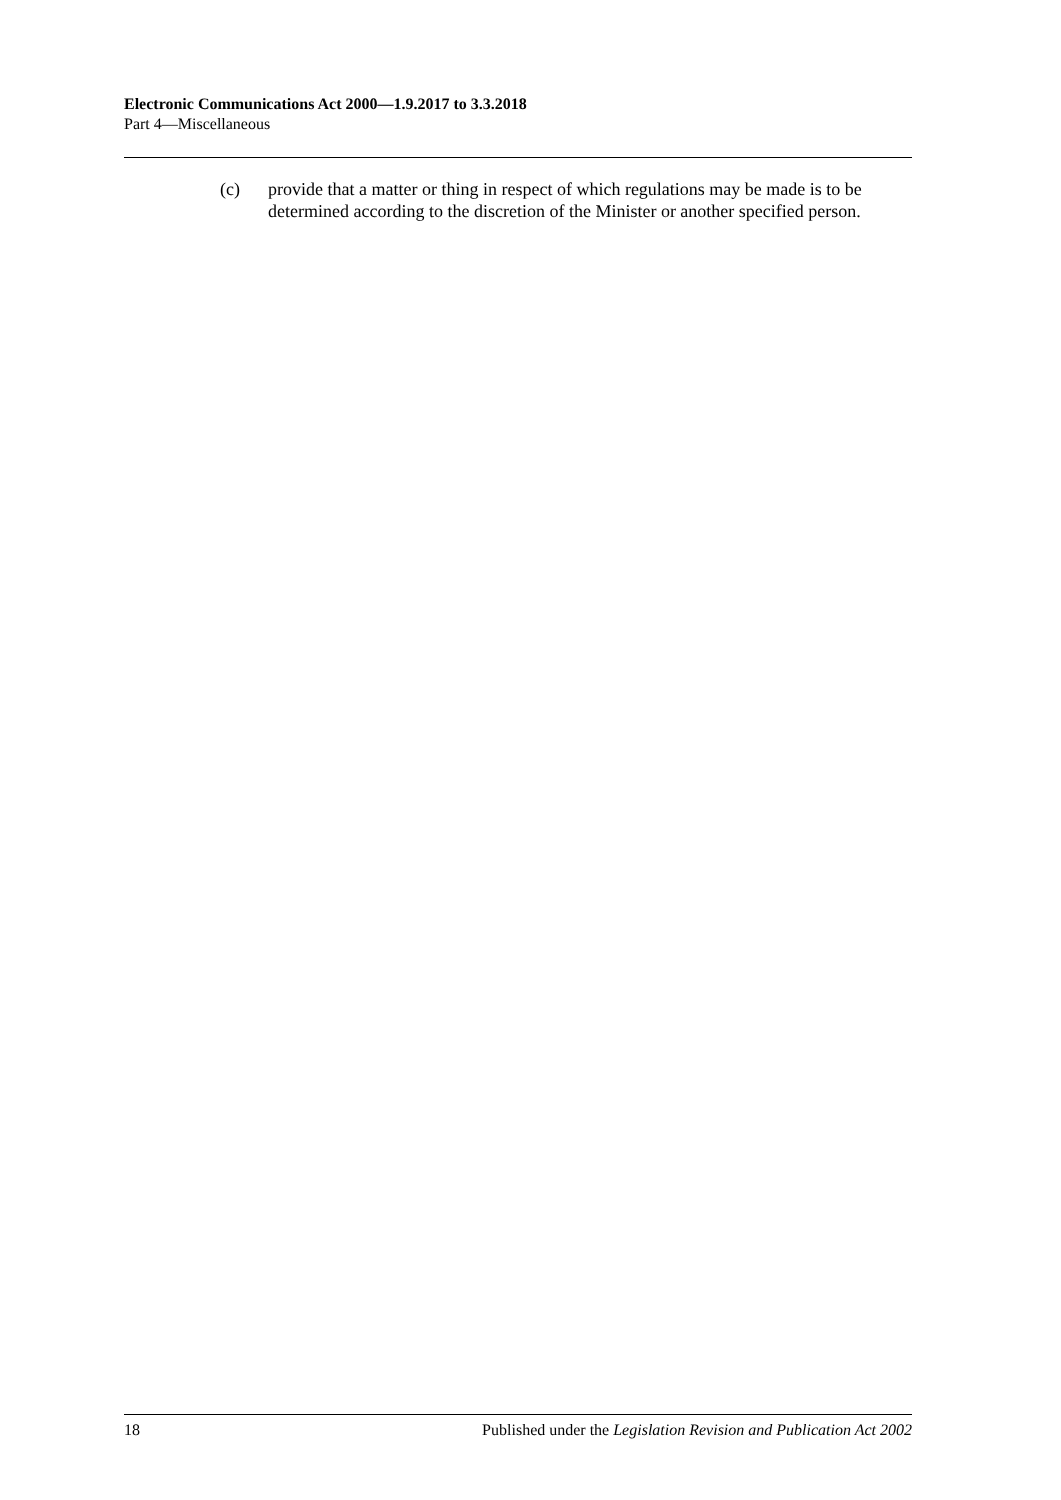Electronic Communications Act 2000—1.9.2017 to 3.3.2018
Part 4—Miscellaneous
(c) provide that a matter or thing in respect of which regulations may be made is to be determined according to the discretion of the Minister or another specified person.
18 Published under the Legislation Revision and Publication Act 2002